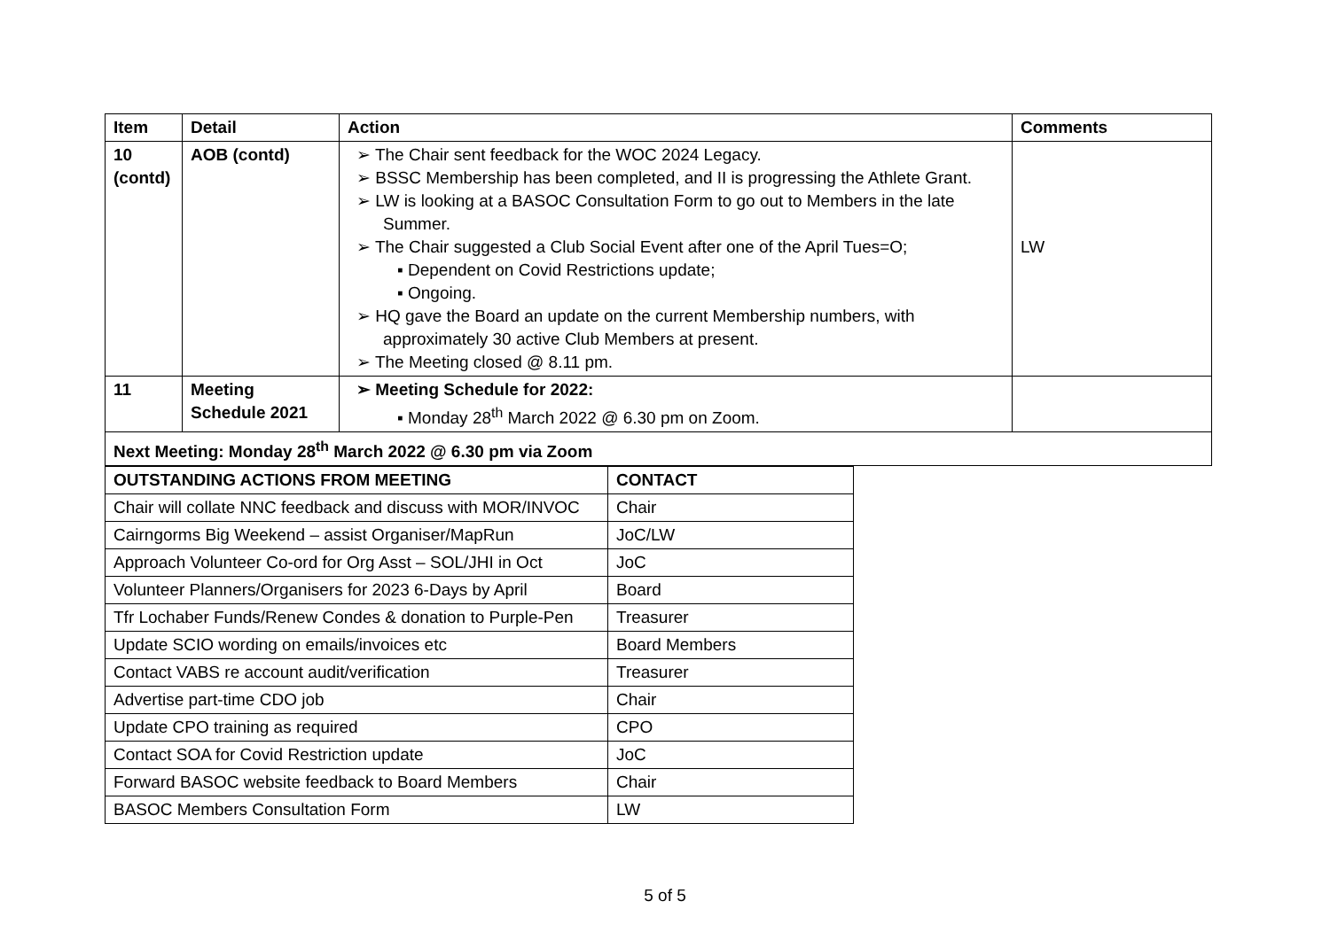| Item | Detail | Action | Comments |
| --- | --- | --- | --- |
| 10 (contd) | AOB (contd) | ➢ The Chair sent feedback for the WOC 2024 Legacy. ➢ BSSC Membership has been completed, and II is progressing the Athlete Grant. ➢ LW is looking at a BASOC Consultation Form to go out to Members in the late Summer. ➢ The Chair suggested a Club Social Event after one of the April Tues=O; ▪ Dependent on Covid Restrictions update; ▪ Ongoing. ➢ HQ gave the Board an update on the current Membership numbers, with approximately 30 active Club Members at present. ➢ The Meeting closed @ 8.11 pm. | LW |
| 11 | Meeting Schedule 2021 | ➢ Meeting Schedule for 2022: ▪ Monday 28<sup>th</sup> March 2022 @ 6.30 pm on Zoom. | |
| Next Meeting: Monday 28<sup>th</sup> March 2022 @ 6.30 pm via Zoom | | | |
| OUTSTANDING ACTIONS FROM MEETING | CONTACT |
| --- | --- |
| Chair will collate NNC feedback and discuss with MOR/INVOC | Chair |
| Cairngorms Big Weekend – assist Organiser/MapRun | JoC/LW |
| Approach Volunteer Co-ord for Org Asst – SOL/JHI in Oct | JoC |
| Volunteer Planners/Organisers for 2023 6-Days by April | Board |
| Tfr Lochaber Funds/Renew Condes & donation to Purple-Pen | Treasurer |
| Update SCIO wording on emails/invoices etc | Board Members |
| Contact VABS re account audit/verification | Treasurer |
| Advertise part-time CDO job | Chair |
| Update CPO training as required | CPO |
| Contact SOA for Covid Restriction update | JoC |
| Forward BASOC website feedback to Board Members | Chair |
| BASOC Members Consultation Form | LW |
5 of 5